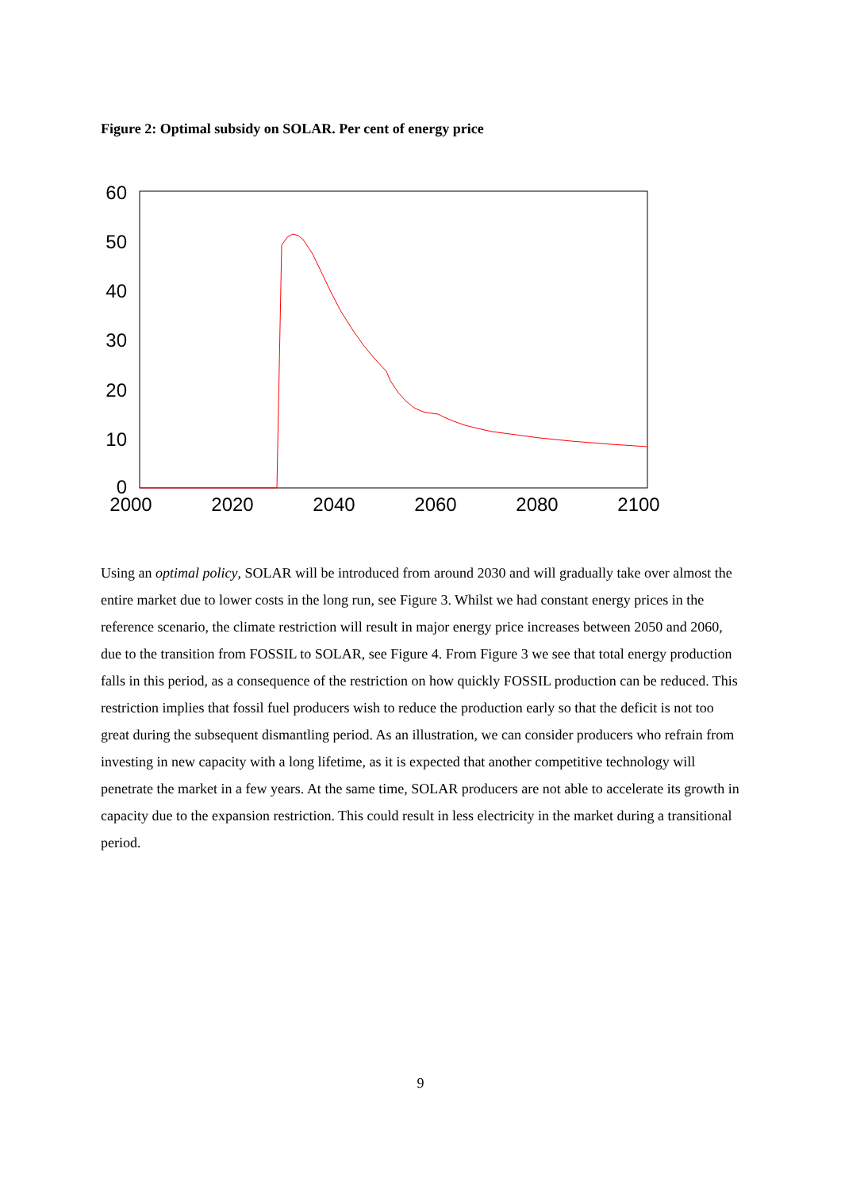Figure 2: Optimal subsidy on SOLAR. Per cent of energy price
60
50
40
30
20
10
0
2000
2020
2040
2060
2080
2100
Using an optimal policy, SOLAR will be introduced from around 2030 and will gradually take over almost the entire market due to lower costs in the long run, see Figure 3. Whilst we had constant energy prices in the reference scenario, the climate restriction will result in major energy price increases between 2050 and 2060, due to the transition from FOSSIL to SOLAR, see Figure 4. From Figure 3 we see that total energy production falls in this period, as a consequence of the restriction on how quickly FOSSIL production can be reduced. This restriction implies that fossil fuel producers wish to reduce the production early so that the deficit is not too great during the subsequent dismantling period. As an illustration, we can consider producers who refrain from investing in new capacity with a long lifetime, as it is expected that another competitive technology will penetrate the market in a few years. At the same time, SOLAR producers are not able to accelerate its growth in capacity due to the expansion restriction. This could result in less electricity in the market during a transitional period.
9